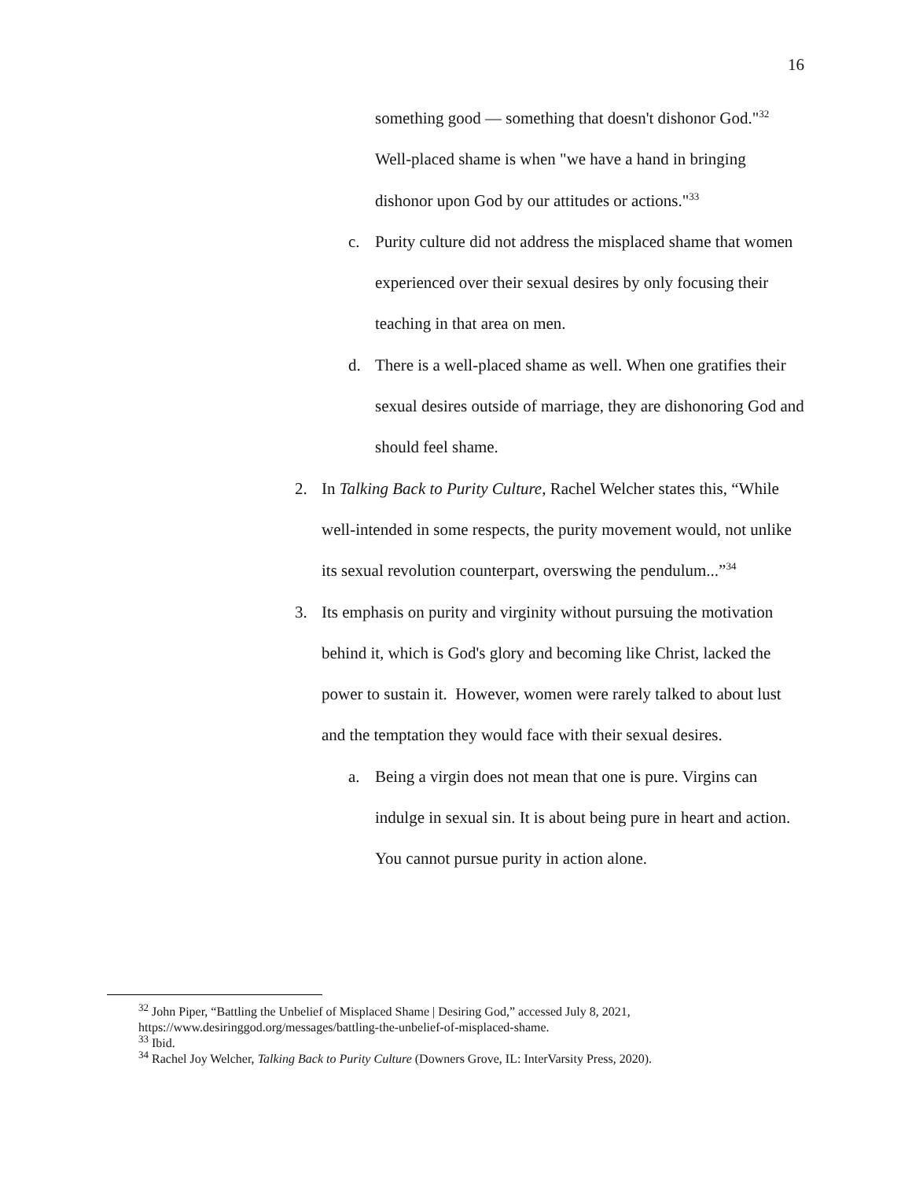16
something good — something that doesn't dishonor God."<sup>32</sup> Well-placed shame is when "we have a hand in bringing dishonor upon God by our attitudes or actions."<sup>33</sup>
c. Purity culture did not address the misplaced shame that women experienced over their sexual desires by only focusing their teaching in that area on men.
d. There is a well-placed shame as well. When one gratifies their sexual desires outside of marriage, they are dishonoring God and should feel shame.
2. In Talking Back to Purity Culture, Rachel Welcher states this, “While well-intended in some respects, the purity movement would, not unlike its sexual revolution counterpart, overswing the pendulum...”<sup>34</sup>
3. Its emphasis on purity and virginity without pursuing the motivation behind it, which is God's glory and becoming like Christ, lacked the power to sustain it. However, women were rarely talked to about lust and the temptation they would face with their sexual desires.
a. Being a virgin does not mean that one is pure. Virgins can indulge in sexual sin. It is about being pure in heart and action. You cannot pursue purity in action alone.
<sup>32</sup> John Piper, “Battling the Unbelief of Misplaced Shame | Desiring God,” accessed July 8, 2021,
https://www.desiringgod.org/messages/battling-the-unbelief-of-misplaced-shame.
<sup>33</sup> Ibid.
<sup>34</sup> Rachel Joy Welcher, Talking Back to Purity Culture (Downers Grove, IL: InterVarsity Press, 2020).